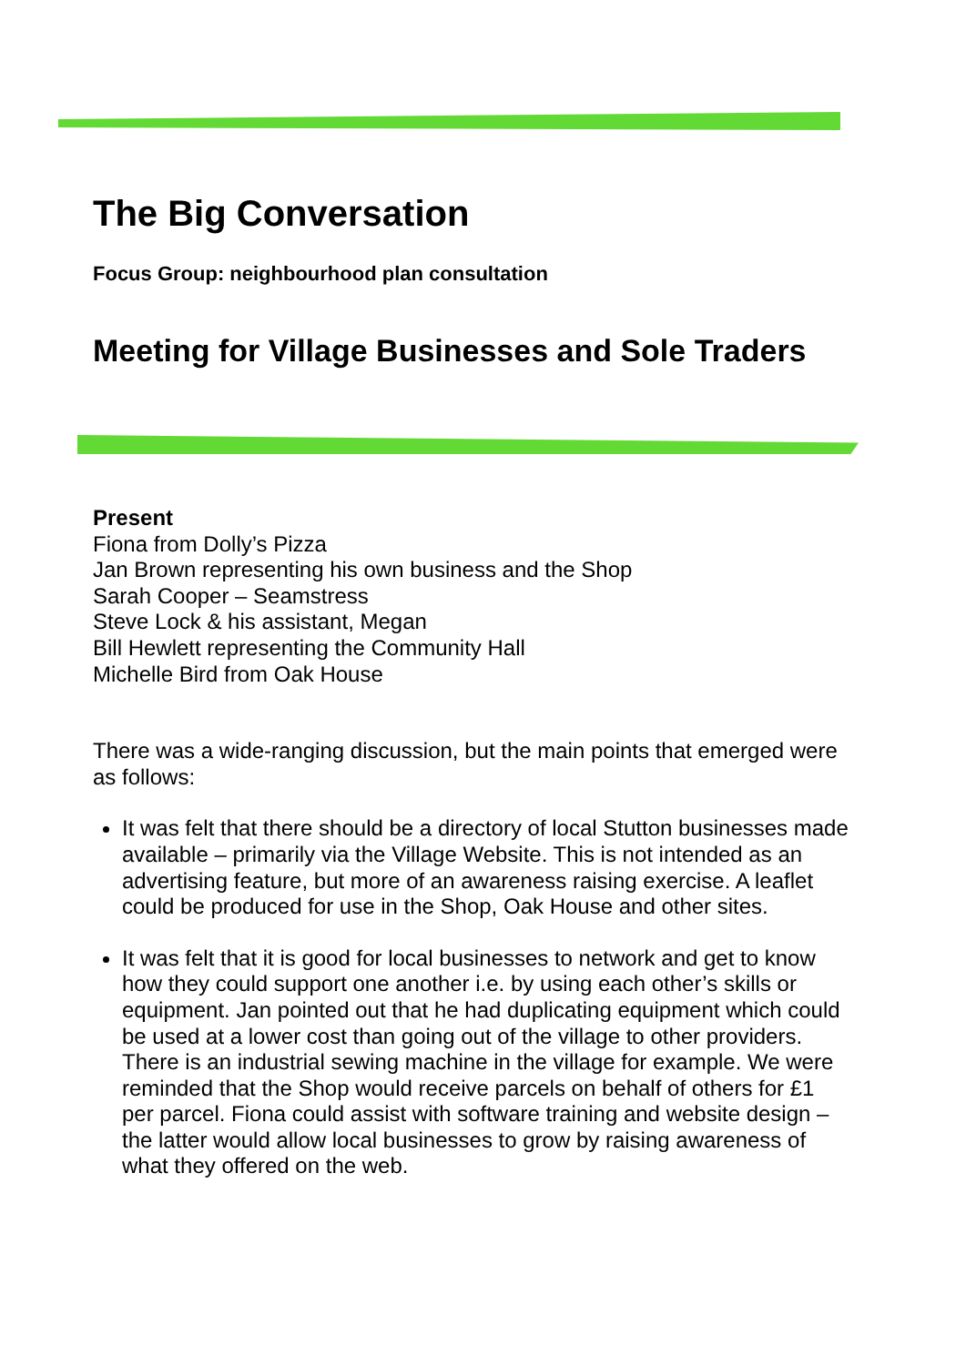The Big Conversation
Focus Group: neighbourhood plan consultation
Meeting for Village Businesses and Sole Traders
Present
Fiona from Dolly’s Pizza
Jan Brown representing his own business and the Shop
Sarah Cooper – Seamstress
Steve Lock & his assistant, Megan
Bill Hewlett representing the Community Hall
Michelle Bird from Oak House
There was a wide-ranging discussion, but the main points that emerged were as follows:
It was felt that there should be a directory of local Stutton businesses made available – primarily via the Village Website. This is not intended as an advertising feature, but more of an awareness raising exercise. A leaflet could be produced for use in the Shop, Oak House and other sites.
It was felt that it is good for local businesses to network and get to know how they could support one another i.e. by using each other’s skills or equipment. Jan pointed out that he had duplicating equipment which could be used at a lower cost than going out of the village to other providers. There is an industrial sewing machine in the village for example. We were reminded that the Shop would receive parcels on behalf of others for £1 per parcel. Fiona could assist with software training and website design – the latter would allow local businesses to grow by raising awareness of what they offered on the web.